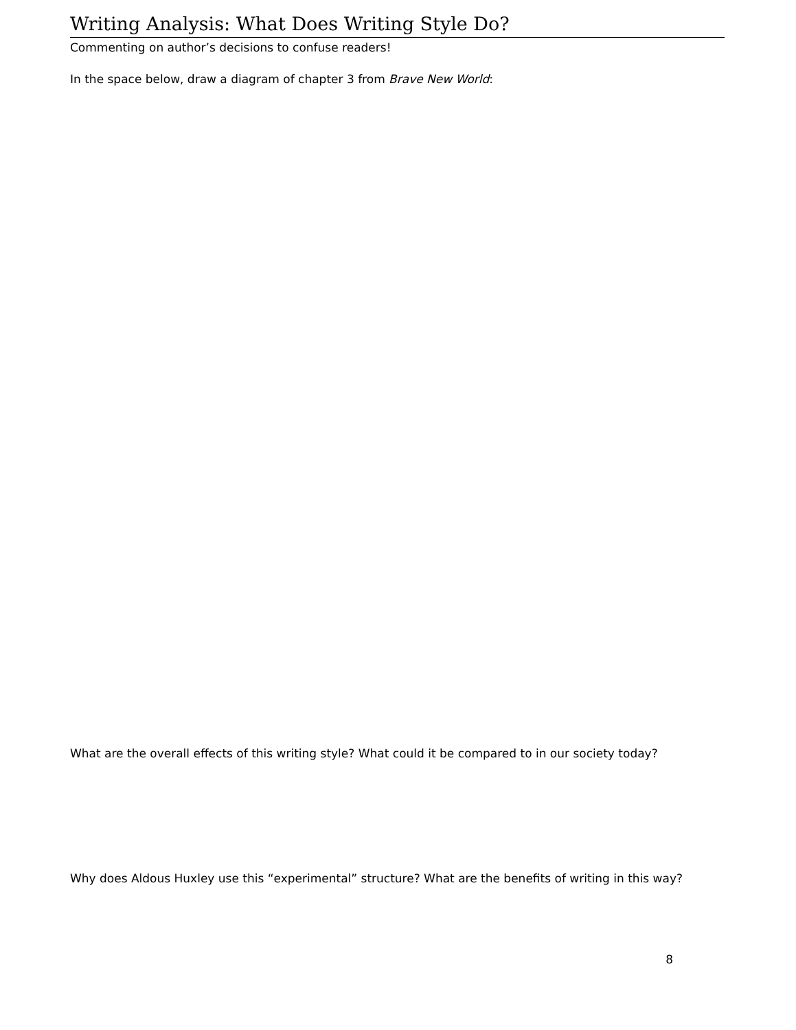Writing Analysis: What Does Writing Style Do?
Commenting on author’s decisions to confuse readers!
In the space below, draw a diagram of chapter 3 from Brave New World:
What are the overall effects of this writing style? What could it be compared to in our society today?
Why does Aldous Huxley use this “experimental” structure? What are the benefits of writing in this way?
8